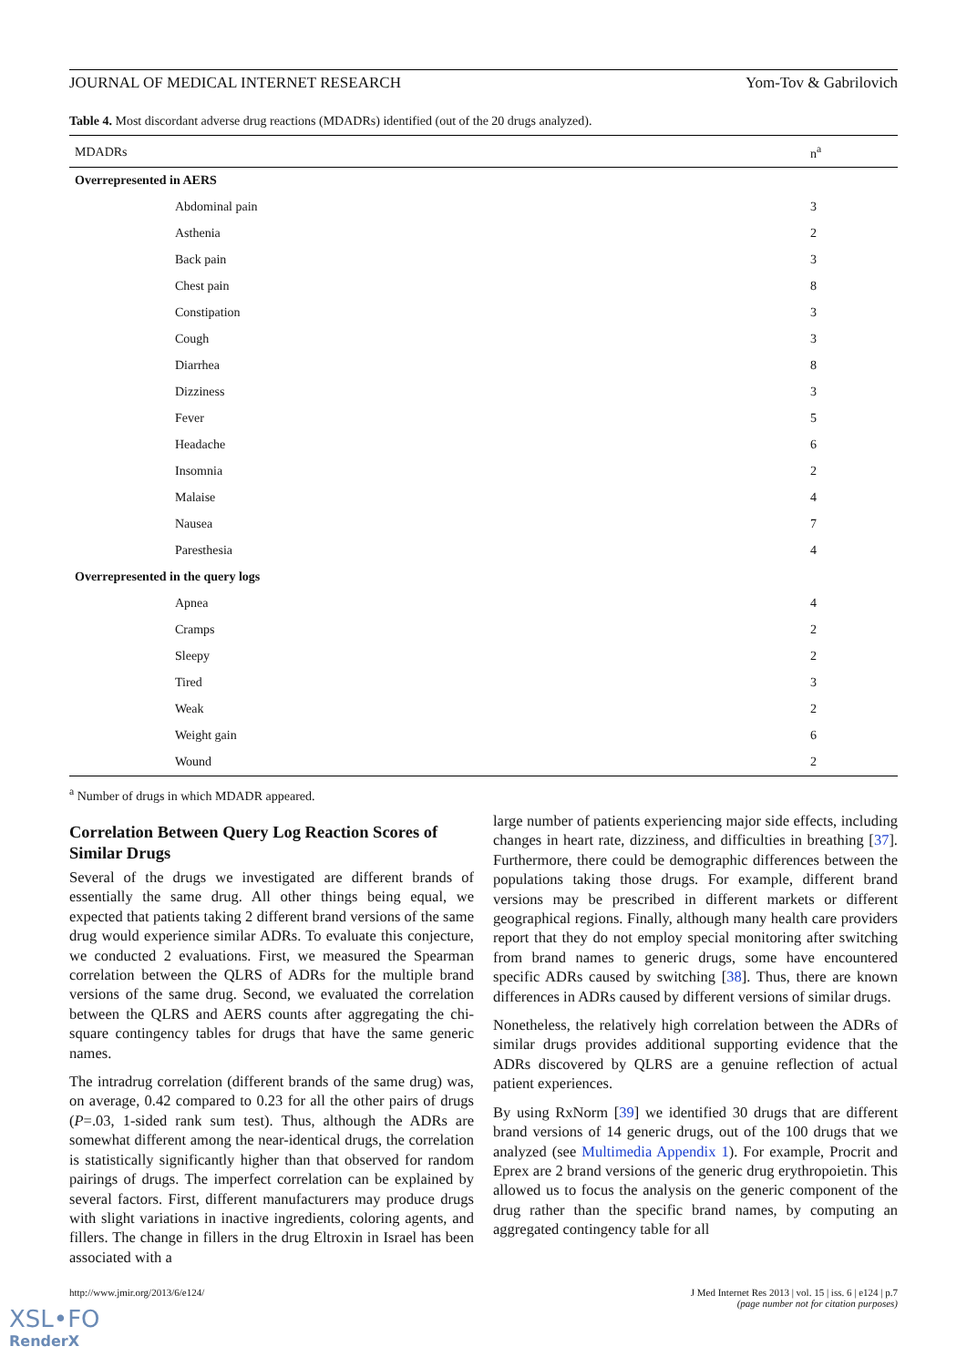JOURNAL OF MEDICAL INTERNET RESEARCH Yom-Tov & Gabrilovich
Table 4. Most discordant adverse drug reactions (MDADRs) identified (out of the 20 drugs analyzed).
| MDADRs | n<sup>a</sup> |
| --- | --- |
| Overrepresented in AERS | |
| Abdominal pain | 3 |
| Asthenia | 2 |
| Back pain | 3 |
| Chest pain | 8 |
| Constipation | 3 |
| Cough | 3 |
| Diarrhea | 8 |
| Dizziness | 3 |
| Fever | 5 |
| Headache | 6 |
| Insomnia | 2 |
| Malaise | 4 |
| Nausea | 7 |
| Paresthesia | 4 |
| Overrepresented in the query logs | |
| Apnea | 4 |
| Cramps | 2 |
| Sleepy | 2 |
| Tired | 3 |
| Weak | 2 |
| Weight gain | 6 |
| Wound | 2 |
<sup>a</sup> Number of drugs in which MDADR appeared.
Correlation Between Query Log Reaction Scores of Similar Drugs
Several of the drugs we investigated are different brands of essentially the same drug. All other things being equal, we expected that patients taking 2 different brand versions of the same drug would experience similar ADRs. To evaluate this conjecture, we conducted 2 evaluations. First, we measured the Spearman correlation between the QLRS of ADRs for the multiple brand versions of the same drug. Second, we evaluated the correlation between the QLRS and AERS counts after aggregating the chi-square contingency tables for drugs that have the same generic names.
The intradrug correlation (different brands of the same drug) was, on average, 0.42 compared to 0.23 for all the other pairs of drugs (P=.03, 1-sided rank sum test). Thus, although the ADRs are somewhat different among the near-identical drugs, the correlation is statistically significantly higher than that observed for random pairings of drugs. The imperfect correlation can be explained by several factors. First, different manufacturers may produce drugs with slight variations in inactive ingredients, coloring agents, and fillers. The change in fillers in the drug Eltroxin in Israel has been associated with a
large number of patients experiencing major side effects, including changes in heart rate, dizziness, and difficulties in breathing [37]. Furthermore, there could be demographic differences between the populations taking those drugs. For example, different brand versions may be prescribed in different markets or different geographical regions. Finally, although many health care providers report that they do not employ special monitoring after switching from brand names to generic drugs, some have encountered specific ADRs caused by switching [38]. Thus, there are known differences in ADRs caused by different versions of similar drugs.
Nonetheless, the relatively high correlation between the ADRs of similar drugs provides additional supporting evidence that the ADRs discovered by QLRS are a genuine reflection of actual patient experiences.
By using RxNorm [39] we identified 30 drugs that are different brand versions of 14 generic drugs, out of the 100 drugs that we analyzed (see Multimedia Appendix 1). For example, Procrit and Eprex are 2 brand versions of the generic drug erythropoietin. This allowed us to focus the analysis on the generic component of the drug rather than the specific brand names, by computing an aggregated contingency table for all
http://www.jmir.org/2013/6/e124/ J Med Internet Res 2013 | vol. 15 | iss. 6 | e124 | p.7
(page number not for citation purposes)
XSL•FO
RenderX